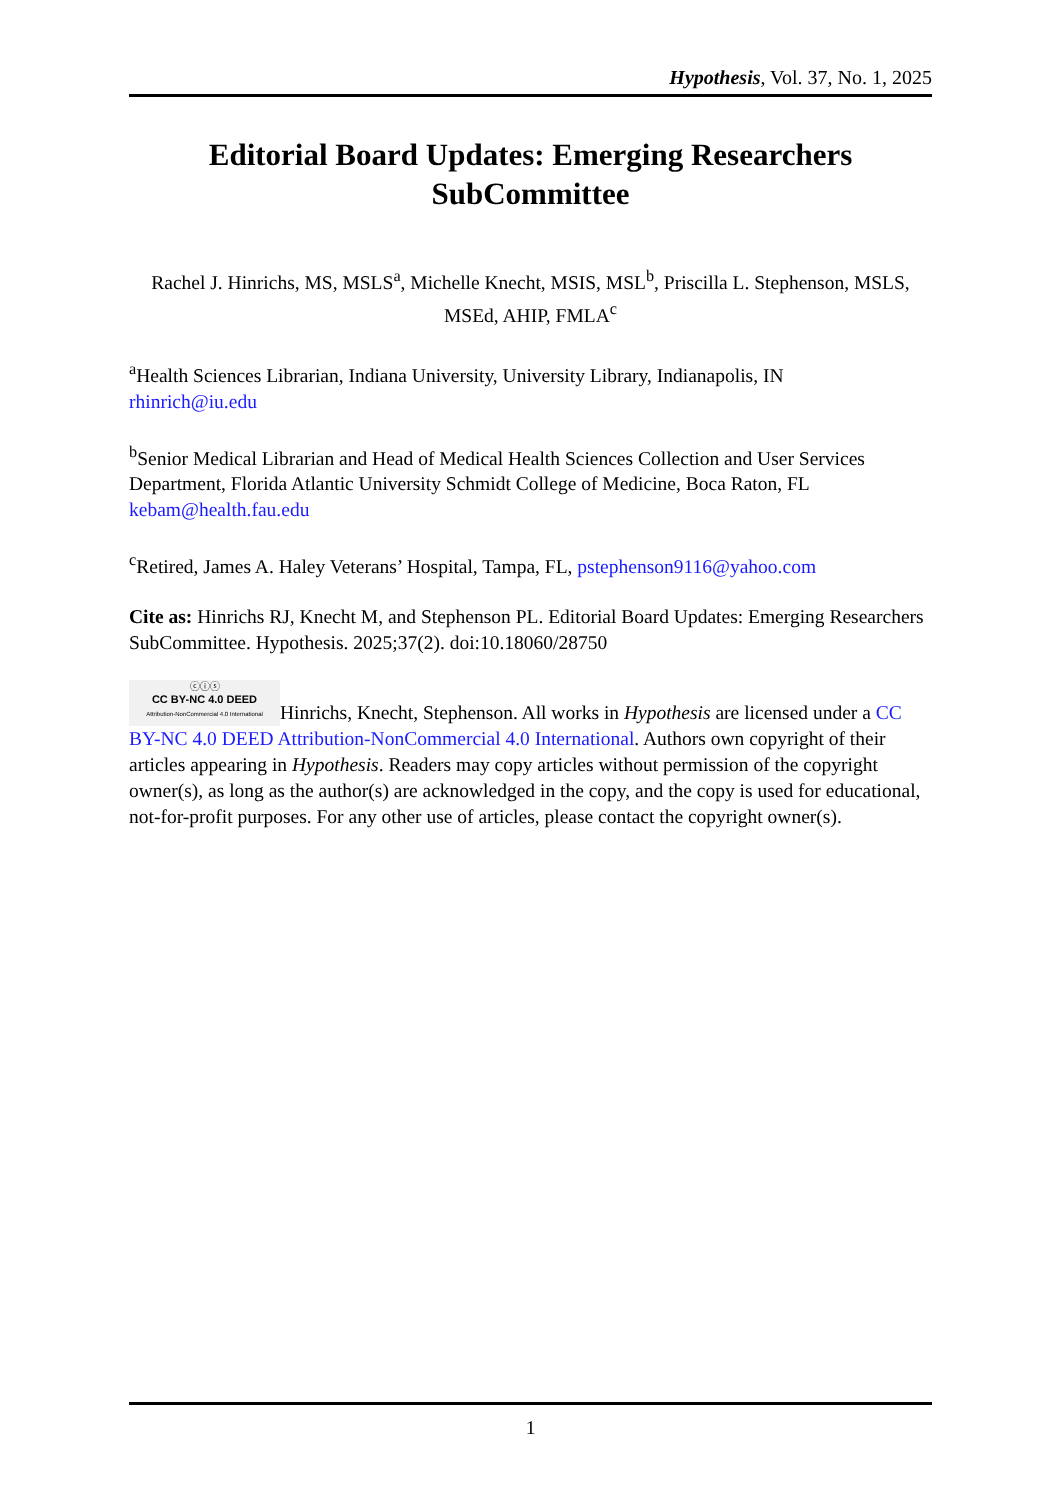Hypothesis, Vol. 37, No. 1, 2025
Editorial Board Updates: Emerging Researchers SubCommittee
Rachel J. Hinrichs, MS, MSLS<sup>a</sup>, Michelle Knecht, MSIS, MSL<sup>b</sup>, Priscilla L. Stephenson, MSLS, MSEd, AHIP, FMLA<sup>c</sup>
<sup>a</sup> Health Sciences Librarian, Indiana University, University Library, Indianapolis, IN
rhinrich@iu.edu
<sup>b</sup> Senior Medical Librarian and Head of Medical Health Sciences Collection and User Services Department, Florida Atlantic University Schmidt College of Medicine, Boca Raton, FL
kebam@health.fau.edu
<sup>c</sup> Retired, James A. Haley Veterans’ Hospital, Tampa, FL, pstephenson9116@yahoo.com
Cite as: Hinrichs RJ, Knecht M, and Stephenson PL. Editorial Board Updates: Emerging Researchers SubCommittee. Hypothesis. 2025;37(2). doi:10.18060/28750
ⓒⓘⓢ CC BY-NC 4.0 DEED Attribution-NonCommercial 4.0 International Hinrichs, Knecht, Stephenson. All works in Hypothesis are licensed under a CC BY-NC 4.0 DEED Attribution-NonCommercial 4.0 International. Authors own copyright of their articles appearing in Hypothesis. Readers may copy articles without permission of the copyright owner(s), as long as the author(s) are acknowledged in the copy, and the copy is used for educational, not-for-profit purposes. For any other use of articles, please contact the copyright owner(s).
1